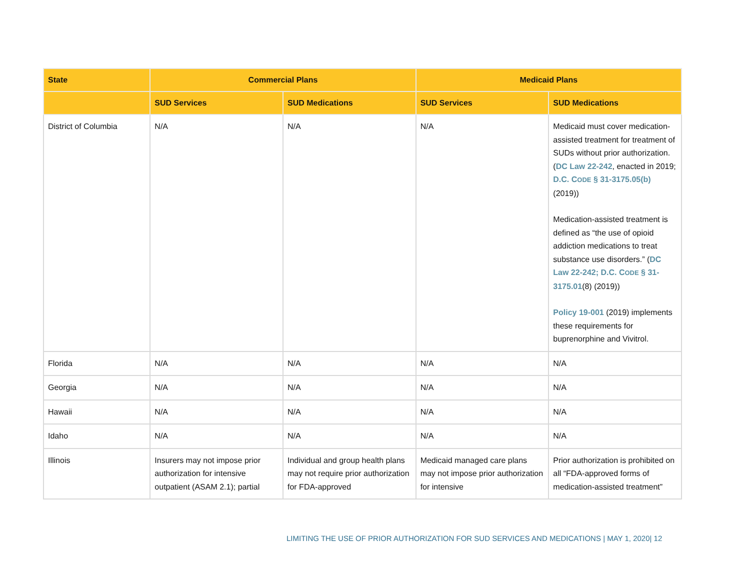| State | Commercial Plans | | Medicaid Plans | |
| --- | --- | --- | --- | --- |
| | SUD Services | SUD Medications | SUD Services | SUD Medications |
| District of Columbia | N/A | N/A | N/A | Medicaid must cover medication-assisted treatment for treatment of SUDs without prior authorization. ( DC Law 22-242 , enacted in 2019; D.C. C ODE § 31-3175.05(b) (2019)) Medication-assisted treatment is defined as “the use of opioid addiction medications to treat substance use disorders.” ( DC Law 22-242; D.C. C ODE § 31-3175.01 (8) (2019)) Policy 19-001 (2019) implements these requirements for buprenorphine and Vivitrol. |
| Florida | N/A | N/A | N/A | N/A |
| Georgia | N/A | N/A | N/A | N/A |
| Hawaii | N/A | N/A | N/A | N/A |
| Idaho | N/A | N/A | N/A | N/A |
| Illinois | Insurers may not impose prior authorization for intensive outpatient (ASAM 2.1); partial | Individual and group health plans may not require prior authorization for FDA-approved | Medicaid managed care plans may not impose prior authorization for intensive | Prior authorization is prohibited on all “FDA-approved forms of medication-assisted treatment” |
LIMITING THE USE OF PRIOR AUTHORIZATION FOR SUD SERVICES AND MEDICATIONS | MAY 1, 2020| 12